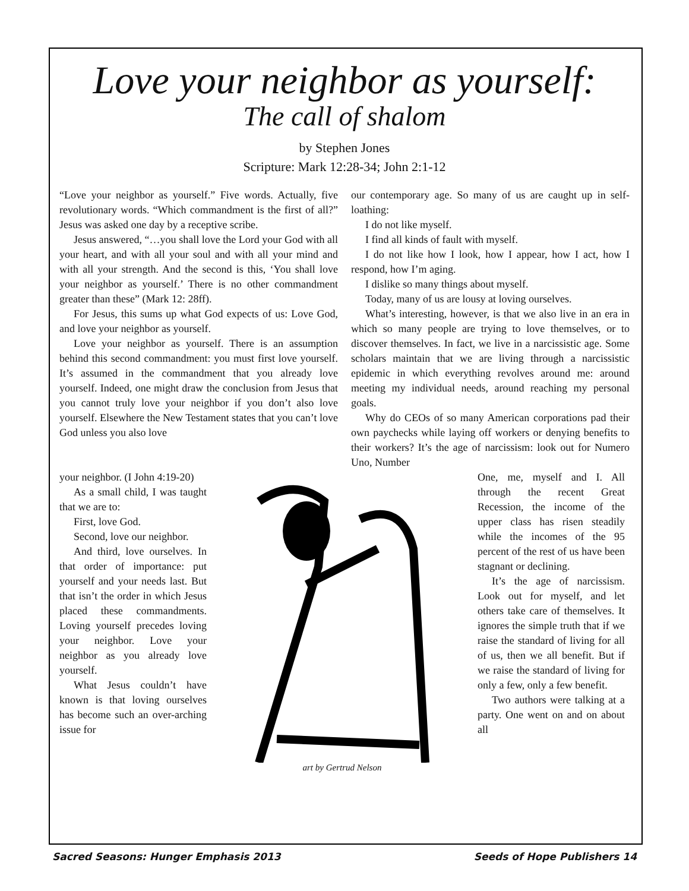Love your neighbor as yourself:
The call of shalom
by Stephen Jones
Scripture: Mark 12:28-34; John 2:1-12
“Love your neighbor as yourself.” Five words. Actually, five revolutionary words. “Which commandment is the first of all?” Jesus was asked one day by a receptive scribe.
Jesus answered, “…you shall love the Lord your God with all your heart, and with all your soul and with all your mind and with all your strength. And the second is this, ‘You shall love your neighbor as yourself.’ There is no other commandment greater than these” (Mark 12: 28ff).
For Jesus, this sums up what God expects of us: Love God, and love your neighbor as yourself.
Love your neighbor as yourself. There is an assumption behind this second commandment: you must first love yourself. It’s assumed in the commandment that you already love yourself. Indeed, one might draw the conclusion from Jesus that you cannot truly love your neighbor if you don’t also love yourself. Elsewhere the New Testament states that you can’t love God unless you also love
our contemporary age. So many of us are caught up in self-loathing:
I do not like myself.
I find all kinds of fault with myself.
I do not like how I look, how I appear, how I act, how I respond, how I’m aging.
I dislike so many things about myself.
Today, many of us are lousy at loving ourselves.
What’s interesting, however, is that we also live in an era in which so many people are trying to love themselves, or to discover themselves. In fact, we live in a narcissistic age. Some scholars maintain that we are living through a narcissistic epidemic in which everything revolves around me: around meeting my individual needs, around reaching my personal goals.
Why do CEOs of so many American corporations pad their own paychecks while laying off workers or denying benefits to their workers? It’s the age of narcissism: look out for Numero Uno, Number
your neighbor. (I John 4:19-20)
As a small child, I was taught that we are to:
First, love God.
Second, love our neighbor.
And third, love ourselves. In that order of importance: put yourself and your needs last. But that isn’t the order in which Jesus placed these commandments. Loving yourself precedes loving your neighbor. Love your neighbor as you already love yourself.
What Jesus couldn’t have known is that loving ourselves has become such an over-arching issue for
art by Gertrud Nelson
One, me, myself and I. All through the recent Great Recession, the income of the upper class has risen steadily while the incomes of the 95 percent of the rest of us have been stagnant or declining.
It’s the age of narcissism. Look out for myself, and let others take care of themselves. It ignores the simple truth that if we raise the standard of living for all of us, then we all benefit. But if we raise the standard of living for only a few, only a few benefit.
Two authors were talking at a party. One went on and on about all
Sacred Seasons: Hunger Emphasis 2013 Seeds of Hope Publishers 14